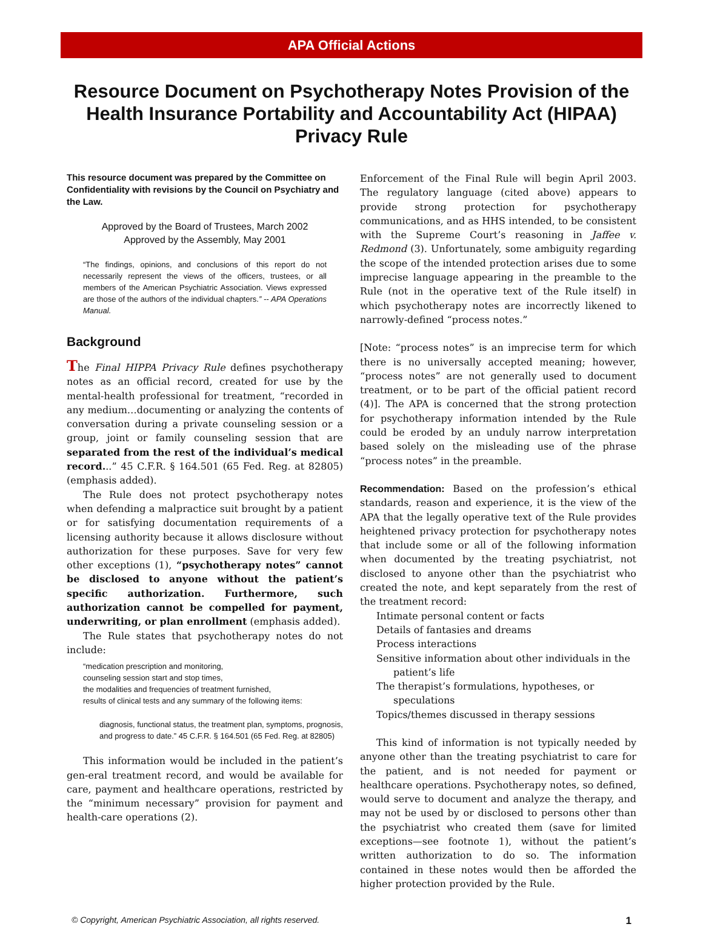APA Official Actions
Resource Document on Psychotherapy Notes Provision of the Health Insurance Portability and Accountability Act (HIPAA) Privacy Rule
This resource document was prepared by the Committee on Confidentiality with revisions by the Council on Psychiatry and the Law.
Approved by the Board of Trustees, March 2002
Approved by the Assembly, May 2001
“The findings, opinions, and conclusions of this report do not necessarily represent the views of the officers, trustees, or all members of the American Psychiatric Association. Views expressed are those of the authors of the individual chapters.” -- APA Operations Manual.
Background
The Final HIPPA Privacy Rule defines psychotherapy notes as an official record, created for use by the mental-health professional for treatment, “recorded in any medium…documenting or analyzing the contents of conversation during a private counseling session or a group, joint or family counseling session that are separated from the rest of the individual’s medical record...” 45 C.F.R. § 164.501 (65 Fed. Reg. at 82805) (emphasis added).
The Rule does not protect psychotherapy notes when defending a malpractice suit brought by a patient or for satisfying documentation requirements of a licensing authority because it allows disclosure without authorization for these purposes. Save for very few other exceptions (1), “psychotherapy notes” cannot be disclosed to anyone without the patient’s specific authorization. Furthermore, such authorization cannot be compelled for payment, underwriting, or plan enrollment (emphasis added).
The Rule states that psychotherapy notes do not include:
“medication prescription and monitoring,
counseling session start and stop times,
the modalities and frequencies of treatment furnished,
results of clinical tests and any summary of the following items:
diagnosis, functional status, the treatment plan, symptoms, prognosis, and progress to date.” 45 C.F.R. § 164.501 (65 Fed. Reg. at 82805)
This information would be included in the patient’s gen-eral treatment record, and would be available for care, payment and healthcare operations, restricted by the “minimum necessary” provision for payment and health-care operations (2).
Enforcement of the Final Rule will begin April 2003. The regulatory language (cited above) appears to provide strong protection for psychotherapy communications, and as HHS intended, to be consistent with the Supreme Court’s reasoning in Jaffee v. Redmond (3). Unfortunately, some ambiguity regarding the scope of the intended protection arises due to some imprecise language appearing in the preamble to the Rule (not in the operative text of the Rule itself) in which psychotherapy notes are incorrectly likened to narrowly-defined “process notes.”
[Note: “process notes” is an imprecise term for which there is no universally accepted meaning; however, “process notes” are not generally used to document treatment, or to be part of the official patient record (4)]. The APA is concerned that the strong protection for psychotherapy information intended by the Rule could be eroded by an unduly narrow interpretation based solely on the misleading use of the phrase “process notes” in the preamble.
Recommendation: Based on the profession’s ethical standards, reason and experience, it is the view of the APA that the legally operative text of the Rule provides heightened privacy protection for psychotherapy notes that include some or all of the following information when documented by the treating psychiatrist, not disclosed to anyone other than the psychiatrist who created the note, and kept separately from the rest of the treatment record:
Intimate personal content or facts
Details of fantasies and dreams
Process interactions
Sensitive information about other individuals in the patient’s life
The therapist’s formulations, hypotheses, or speculations
Topics/themes discussed in therapy sessions
This kind of information is not typically needed by anyone other than the treating psychiatrist to care for the patient, and is not needed for payment or healthcare operations. Psychotherapy notes, so defined, would serve to document and analyze the therapy, and may not be used by or disclosed to persons other than the psychiatrist who created them (save for limited exceptions—see footnote 1), without the patient’s written authorization to do so. The information contained in these notes would then be afforded the higher protection provided by the Rule.
© Copyright, American Psychiatric Association, all rights reserved. 1